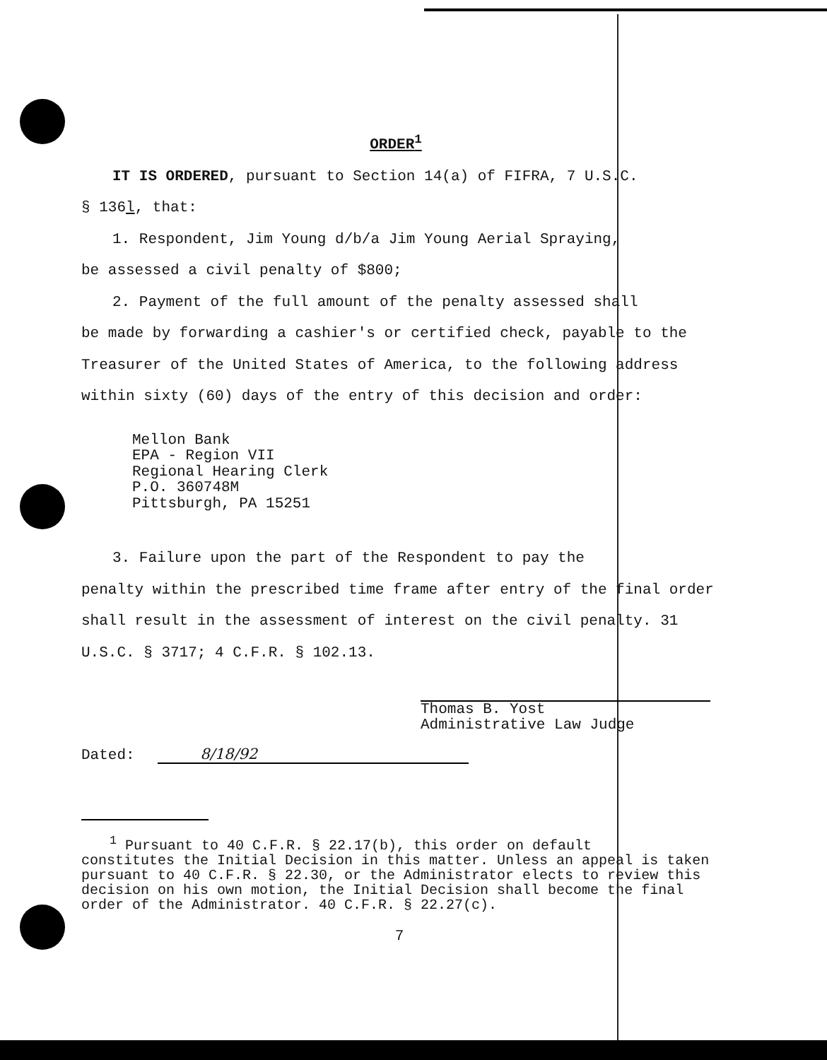ORDER<sup>1</sup>
IT IS ORDERED, pursuant to Section 14(a) of FIFRA, 7 U.S.C.
§ 136l, that:
1. Respondent, Jim Young d/b/a Jim Young Aerial Spraying,
be assessed a civil penalty of $800;
2. Payment of the full amount of the penalty assessed shall
be made by forwarding a cashier's or certified check, payable to the Treasurer of the United States of America, to the following address within sixty (60) days of the entry of this decision and order:
Mellon Bank
EPA - Region VII
Regional Hearing Clerk
P.O. 360748M
Pittsburgh, PA 15251
3. Failure upon the part of the Respondent to pay the
penalty within the prescribed time frame after entry of the final order shall result in the assessment of interest on the civil penalty. 31 U.S.C. § 3717; 4 C.F.R. § 102.13.
Thomas B. Yost
Administrative Law Judge
Dated: 8/18/92
<sup>1</sup> Pursuant to 40 C.F.R. § 22.17(b), this order on default
constitutes the Initial Decision in this matter. Unless an appeal is taken pursuant to 40 C.F.R. § 22.30, or the Administrator elects to review this decision on his own motion, the Initial Decision shall become the final order of the Administrator. 40 C.F.R. § 22.27(c).
7